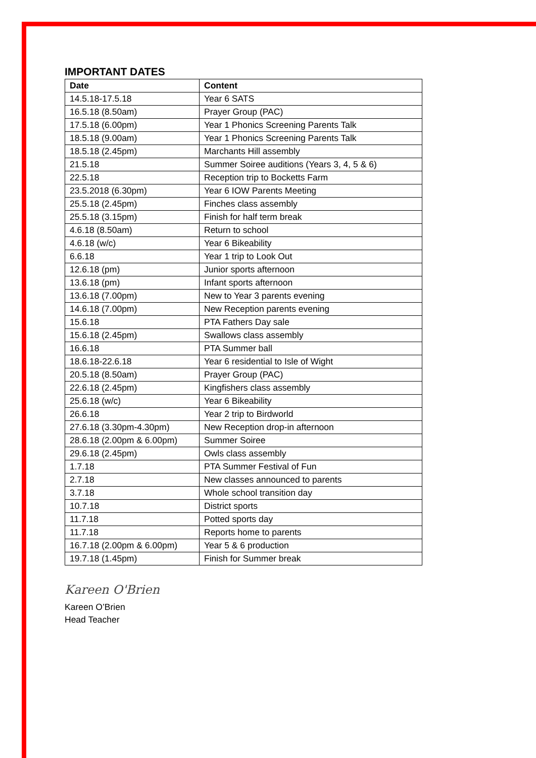IMPORTANT DATES
| Date | Content |
| --- | --- |
| 14.5.18-17.5.18 | Year 6 SATS |
| 16.5.18 (8.50am) | Prayer Group (PAC) |
| 17.5.18 (6.00pm) | Year 1 Phonics Screening Parents Talk |
| 18.5.18 (9.00am) | Year 1 Phonics Screening Parents Talk |
| 18.5.18 (2.45pm) | Marchants Hill assembly |
| 21.5.18 | Summer Soiree auditions (Years 3, 4, 5 & 6) |
| 22.5.18 | Reception trip to Bocketts Farm |
| 23.5.2018 (6.30pm) | Year 6 IOW Parents Meeting |
| 25.5.18 (2.45pm) | Finches class assembly |
| 25.5.18 (3.15pm) | Finish for half term break |
| 4.6.18 (8.50am) | Return to school |
| 4.6.18 (w/c) | Year 6 Bikeability |
| 6.6.18 | Year 1 trip to Look Out |
| 12.6.18 (pm) | Junior sports afternoon |
| 13.6.18 (pm) | Infant sports afternoon |
| 13.6.18 (7.00pm) | New to Year 3 parents evening |
| 14.6.18 (7.00pm) | New Reception parents evening |
| 15.6.18 | PTA Fathers Day sale |
| 15.6.18 (2.45pm) | Swallows class assembly |
| 16.6.18 | PTA Summer ball |
| 18.6.18-22.6.18 | Year 6 residential to Isle of Wight |
| 20.5.18 (8.50am) | Prayer Group (PAC) |
| 22.6.18 (2.45pm) | Kingfishers class assembly |
| 25.6.18 (w/c) | Year 6 Bikeability |
| 26.6.18 | Year 2 trip to Birdworld |
| 27.6.18 (3.30pm-4.30pm) | New Reception drop-in afternoon |
| 28.6.18 (2.00pm & 6.00pm) | Summer Soiree |
| 29.6.18 (2.45pm) | Owls class assembly |
| 1.7.18 | PTA Summer Festival of Fun |
| 2.7.18 | New classes announced to parents |
| 3.7.18 | Whole school transition day |
| 10.7.18 | District sports |
| 11.7.18 | Potted sports day |
| 11.7.18 | Reports home to parents |
| 16.7.18 (2.00pm & 6.00pm) | Year 5 & 6 production |
| 19.7.18 (1.45pm) | Finish for Summer break |
Kareen O'Brien
Kareen O’Brien
Head Teacher